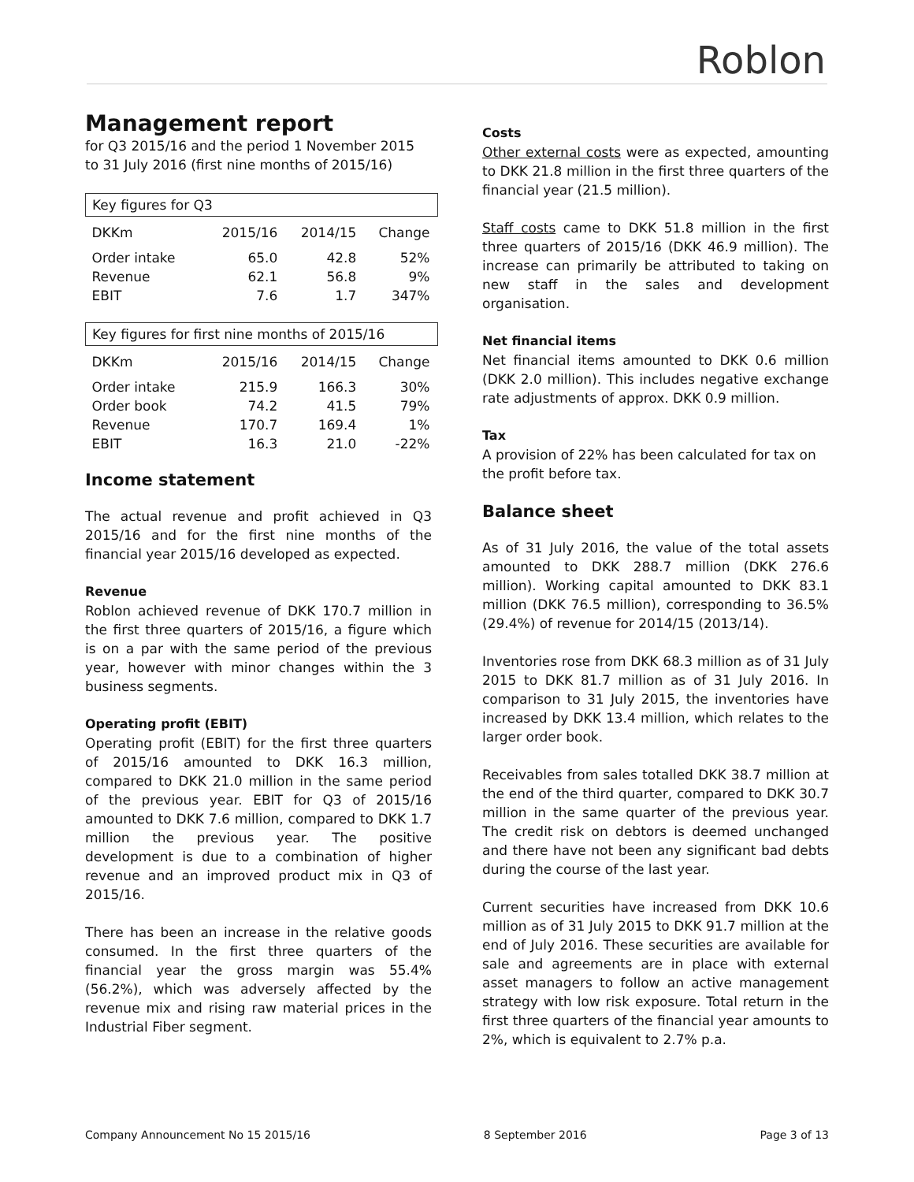Roblon
Management report
for Q3 2015/16 and the period 1 November 2015 to 31 July 2016 (first nine months of 2015/16)
| Key figures for Q3 | | | |
| --- | --- | --- | --- |
| DKKm | 2015/16 | 2014/15 | Change |
| Order intake | 65.0 | 42.8 | 52% |
| Revenue | 62.1 | 56.8 | 9% |
| EBIT | 7.6 | 1.7 | 347% |
| Key figures for first nine months of 2015/16 | | | |
| --- | --- | --- | --- |
| DKKm | 2015/16 | 2014/15 | Change |
| Order intake | 215.9 | 166.3 | 30% |
| Order book | 74.2 | 41.5 | 79% |
| Revenue | 170.7 | 169.4 | 1% |
| EBIT | 16.3 | 21.0 | -22% |
Income statement
The actual revenue and profit achieved in Q3 2015/16 and for the first nine months of the financial year 2015/16 developed as expected.
Revenue
Roblon achieved revenue of DKK 170.7 million in the first three quarters of 2015/16, a figure which is on a par with the same period of the previous year, however with minor changes within the 3 business segments.
Operating profit (EBIT)
Operating profit (EBIT) for the first three quarters of 2015/16 amounted to DKK 16.3 million, compared to DKK 21.0 million in the same period of the previous year. EBIT for Q3 of 2015/16 amounted to DKK 7.6 million, compared to DKK 1.7 million the previous year. The positive development is due to a combination of higher revenue and an improved product mix in Q3 of 2015/16.
There has been an increase in the relative goods consumed. In the first three quarters of the financial year the gross margin was 55.4% (56.2%), which was adversely affected by the revenue mix and rising raw material prices in the Industrial Fiber segment.
Costs
Other external costs were as expected, amounting to DKK 21.8 million in the first three quarters of the financial year (21.5 million).
Staff costs came to DKK 51.8 million in the first three quarters of 2015/16 (DKK 46.9 million). The increase can primarily be attributed to taking on new staff in the sales and development organisation.
Net financial items
Net financial items amounted to DKK 0.6 million (DKK 2.0 million). This includes negative exchange rate adjustments of approx. DKK 0.9 million.
Tax
A provision of 22% has been calculated for tax on the profit before tax.
Balance sheet
As of 31 July 2016, the value of the total assets amounted to DKK 288.7 million (DKK 276.6 million). Working capital amounted to DKK 83.1 million (DKK 76.5 million), corresponding to 36.5% (29.4%) of revenue for 2014/15 (2013/14).
Inventories rose from DKK 68.3 million as of 31 July 2015 to DKK 81.7 million as of 31 July 2016. In comparison to 31 July 2015, the inventories have increased by DKK 13.4 million, which relates to the larger order book.
Receivables from sales totalled DKK 38.7 million at the end of the third quarter, compared to DKK 30.7 million in the same quarter of the previous year. The credit risk on debtors is deemed unchanged and there have not been any significant bad debts during the course of the last year.
Current securities have increased from DKK 10.6 million as of 31 July 2015 to DKK 91.7 million at the end of July 2016. These securities are available for sale and agreements are in place with external asset managers to follow an active management strategy with low risk exposure. Total return in the first three quarters of the financial year amounts to 2%, which is equivalent to 2.7% p.a.
Company Announcement No 15 2015/16 8 September 2016 Page 3 of 13